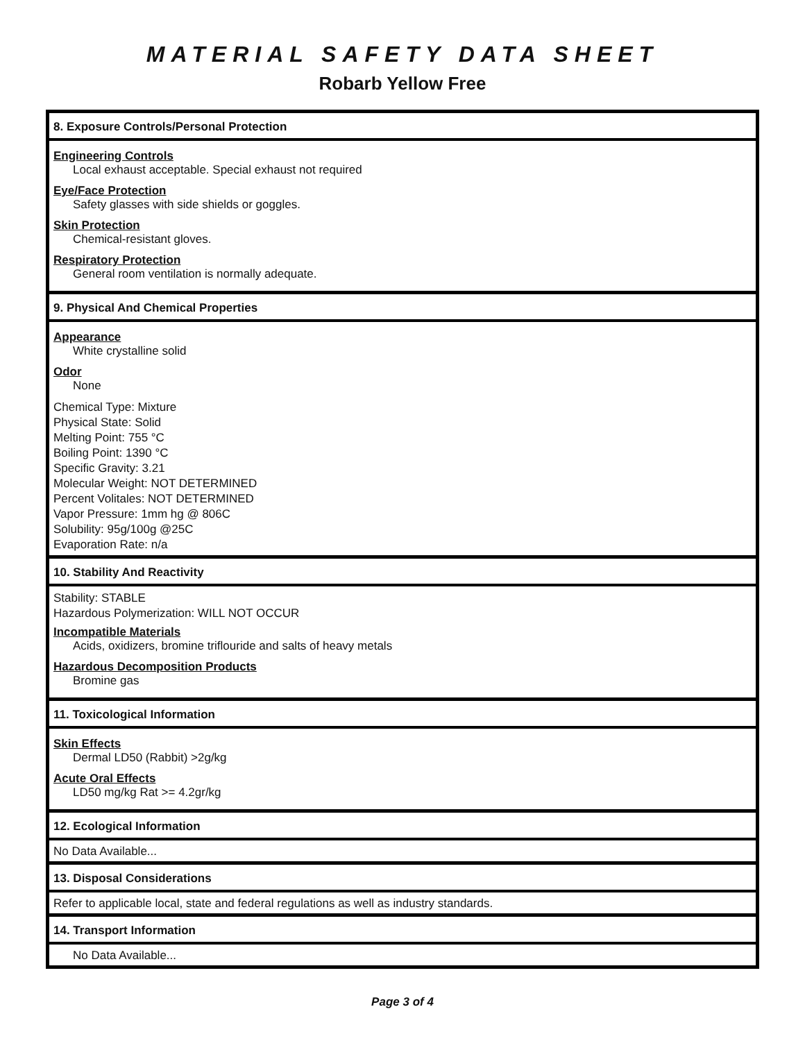MATERIAL SAFETY DATA SHEET
Robarb Yellow Free
8. Exposure Controls/Personal Protection
Engineering Controls
Local exhaust acceptable. Special exhaust not required
Eye/Face Protection
Safety glasses with side shields or goggles.
Skin Protection
Chemical-resistant gloves.
Respiratory Protection
General room ventilation is normally adequate.
9. Physical And Chemical Properties
Appearance
White crystalline solid
Odor
None
Chemical Type: Mixture
Physical State: Solid
Melting Point: 755 °C
Boiling Point: 1390 °C
Specific Gravity: 3.21
Molecular Weight: NOT DETERMINED
Percent Volitales: NOT DETERMINED
Vapor Pressure: 1mm hg @ 806C
Solubility: 95g/100g @25C
Evaporation Rate: n/a
10. Stability And Reactivity
Stability: STABLE
Hazardous Polymerization: WILL NOT OCCUR
Incompatible Materials
Acids, oxidizers, bromine triflouride and salts of heavy metals
Hazardous Decomposition Products
Bromine gas
11. Toxicological Information
Skin Effects
Dermal LD50 (Rabbit) >2g/kg
Acute Oral Effects
LD50 mg/kg Rat >= 4.2gr/kg
12. Ecological Information
No Data Available...
13. Disposal Considerations
Refer to applicable local, state and federal regulations as well as industry standards.
14. Transport Information
No Data Available...
Page 3 of 4